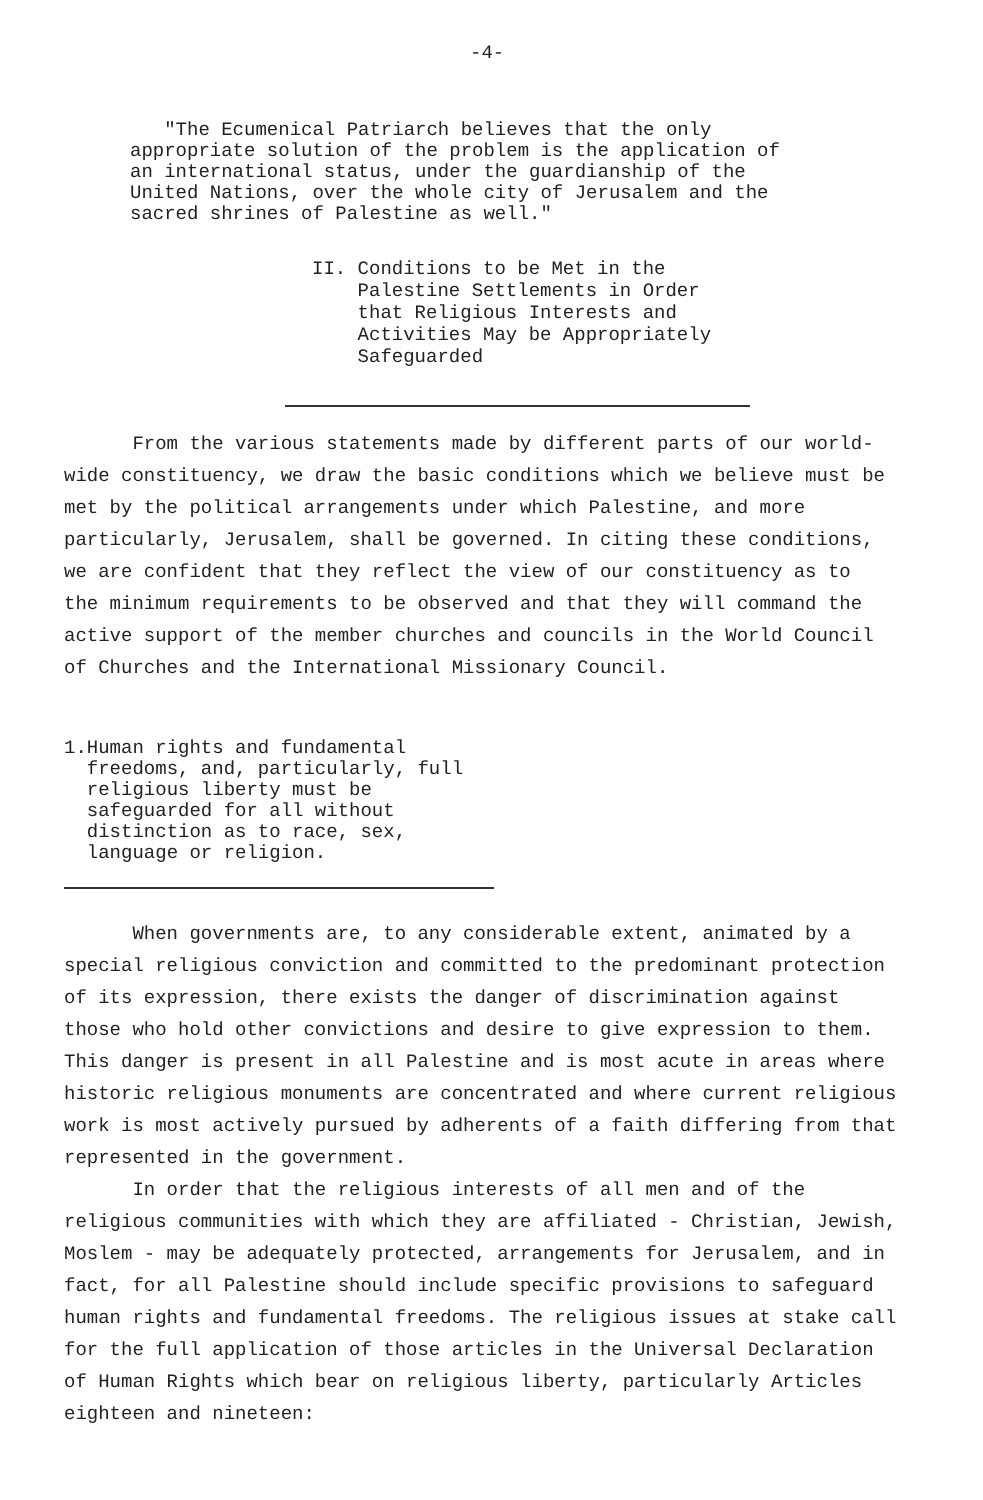-4-
"The Ecumenical Patriarch believes that the only appropriate solution of the problem is the application of an international status, under the guardianship of the United Nations, over the whole city of Jerusalem and the sacred shrines of Palestine as well."
II. Conditions to be Met in the
Palestine Settlements in Order
that Religious Interests and
Activities May be Appropriately
Safeguarded
From the various statements made by different parts of our world-wide constituency, we draw the basic conditions which we believe must be met by the political arrangements under which Palestine, and more particularly, Jerusalem, shall be governed. In citing these conditions, we are confident that they reflect the view of our constituency as to the minimum requirements to be observed and that they will command the active support of the member churches and councils in the World Council of Churches and the International Missionary Council.
1. Human rights and fundamental freedoms, and, particularly, full religious liberty must be safeguarded for all without distinction as to race, sex, language or religion.
When governments are, to any considerable extent, animated by a special religious conviction and committed to the predominant protection of its expression, there exists the danger of discrimination against those who hold other convictions and desire to give expression to them. This danger is present in all Palestine and is most acute in areas where historic religious monuments are concentrated and where current religious work is most actively pursued by adherents of a faith differing from that represented in the government.
In order that the religious interests of all men and of the religious communities with which they are affiliated - Christian, Jewish, Moslem - may be adequately protected, arrangements for Jerusalem, and in fact, for all Palestine should include specific provisions to safeguard human rights and fundamental freedoms. The religious issues at stake call for the full application of those articles in the Universal Declaration of Human Rights which bear on religious liberty, particularly Articles eighteen and nineteen: